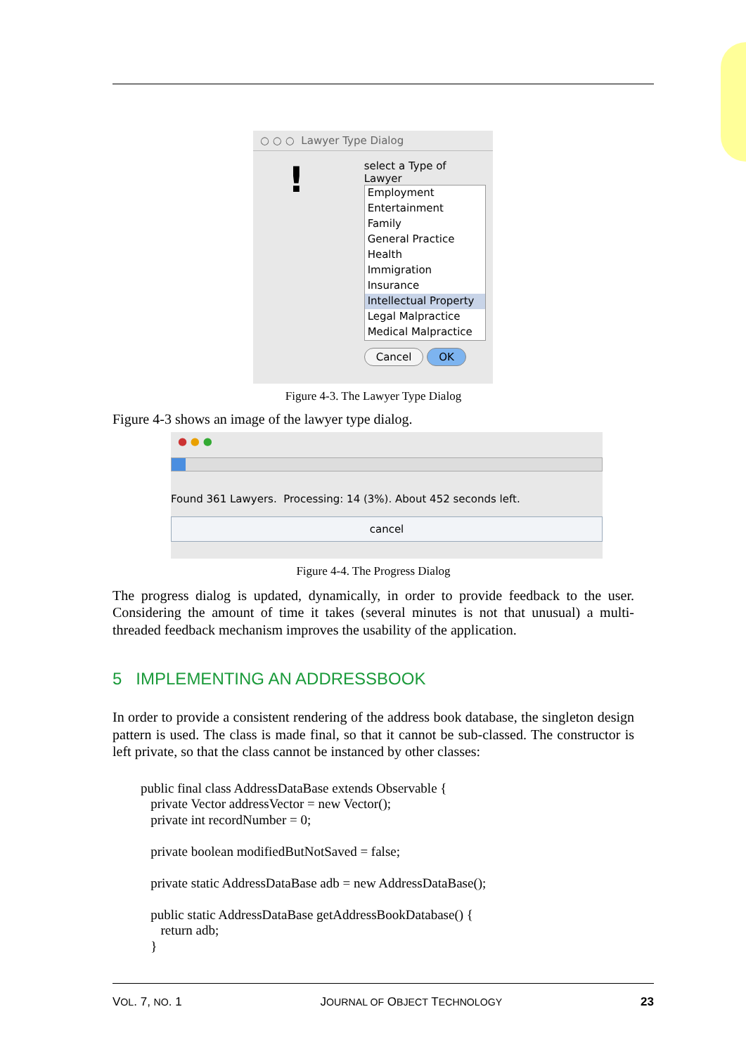○ ○ ○ Lawyer Type Dialog
!
select a Type of Lawyer
Employment
Entertainment
Family
General Practice
Health
Immigration
Insurance
Intellectual Property
Legal Malpractice
Medical Malpractice
Cancel OK
Figure 4-3. The Lawyer Type Dialog
Figure 4-3 shows an image of the lawyer type dialog.
● ● ●
Found 361 Lawyers. Processing: 14 (3%). About 452 seconds left.
cancel
Figure 4-4. The Progress Dialog
The progress dialog is updated, dynamically, in order to provide feedback to the user. Considering the amount of time it takes (several minutes is not that unusual) a multi-threaded feedback mechanism improves the usability of the application.
5 IMPLEMENTING AN ADDRESSBOOK
In order to provide a consistent rendering of the address book database, the singleton design pattern is used. The class is made final, so that it cannot be sub-classed. The constructor is left private, so that the class cannot be instanced by other classes:
public final class AddressDataBase extends Observable {
   private Vector addressVector = new Vector();
   private int recordNumber = 0;

   private boolean modifiedButNotSaved = false;

   private static AddressDataBase adb = new AddressDataBase();

   public static AddressDataBase getAddressBookDatabase() {
      return adb;
   }
VOL. 7, NO. 1 JOURNAL OF OBJECT TECHNOLOGY 23